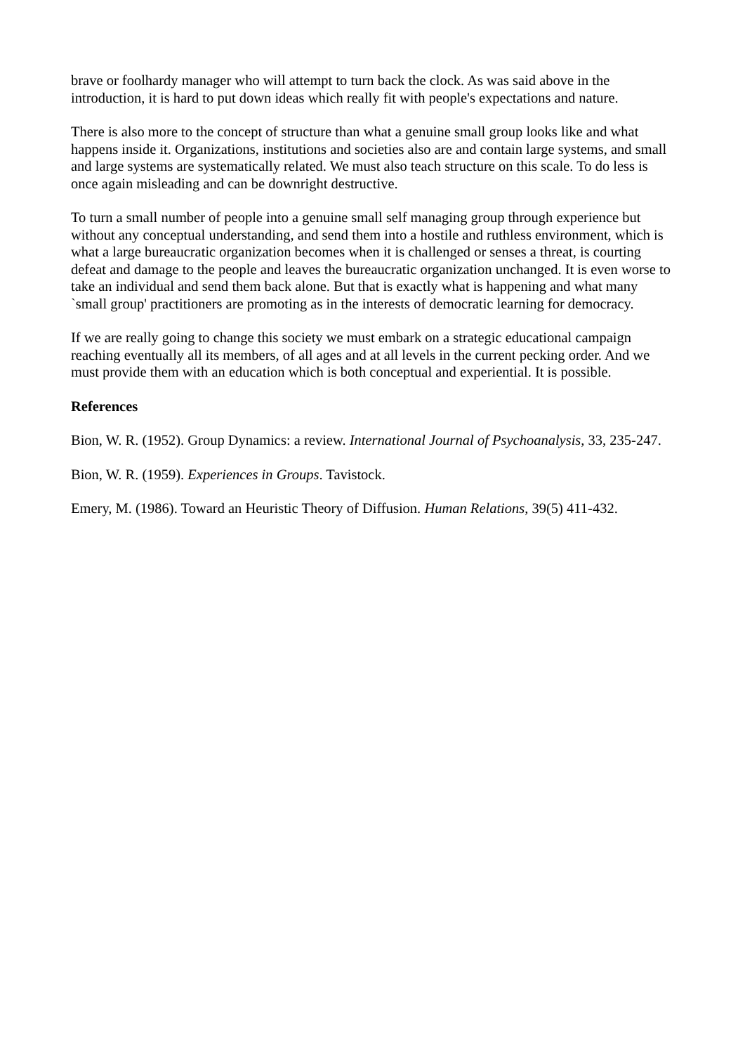brave or foolhardy manager who will attempt to turn back the clock. As was said above in the introduction, it is hard to put down ideas which really fit with people's expectations and nature.
There is also more to the concept of structure than what a genuine small group looks like and what happens inside it. Organizations, institutions and societies also are and contain large systems, and small and large systems are systematically related. We must also teach structure on this scale. To do less is once again misleading and can be downright destructive.
To turn a small number of people into a genuine small self managing group through experience but without any conceptual understanding, and send them into a hostile and ruthless environment, which is what a large bureaucratic organization becomes when it is challenged or senses a threat, is courting defeat and damage to the people and leaves the bureaucratic organization unchanged. It is even worse to take an individual and send them back alone. But that is exactly what is happening and what many `small group' practitioners are promoting as in the interests of democratic learning for democracy.
If we are really going to change this society we must embark on a strategic educational campaign reaching eventually all its members, of all ages and at all levels in the current pecking order. And we must provide them with an education which is both conceptual and experiential. It is possible.
References
Bion, W. R. (1952). Group Dynamics: a review. International Journal of Psychoanalysis, 33, 235-247.
Bion, W. R. (1959). Experiences in Groups. Tavistock.
Emery, M. (1986). Toward an Heuristic Theory of Diffusion. Human Relations, 39(5) 411-432.